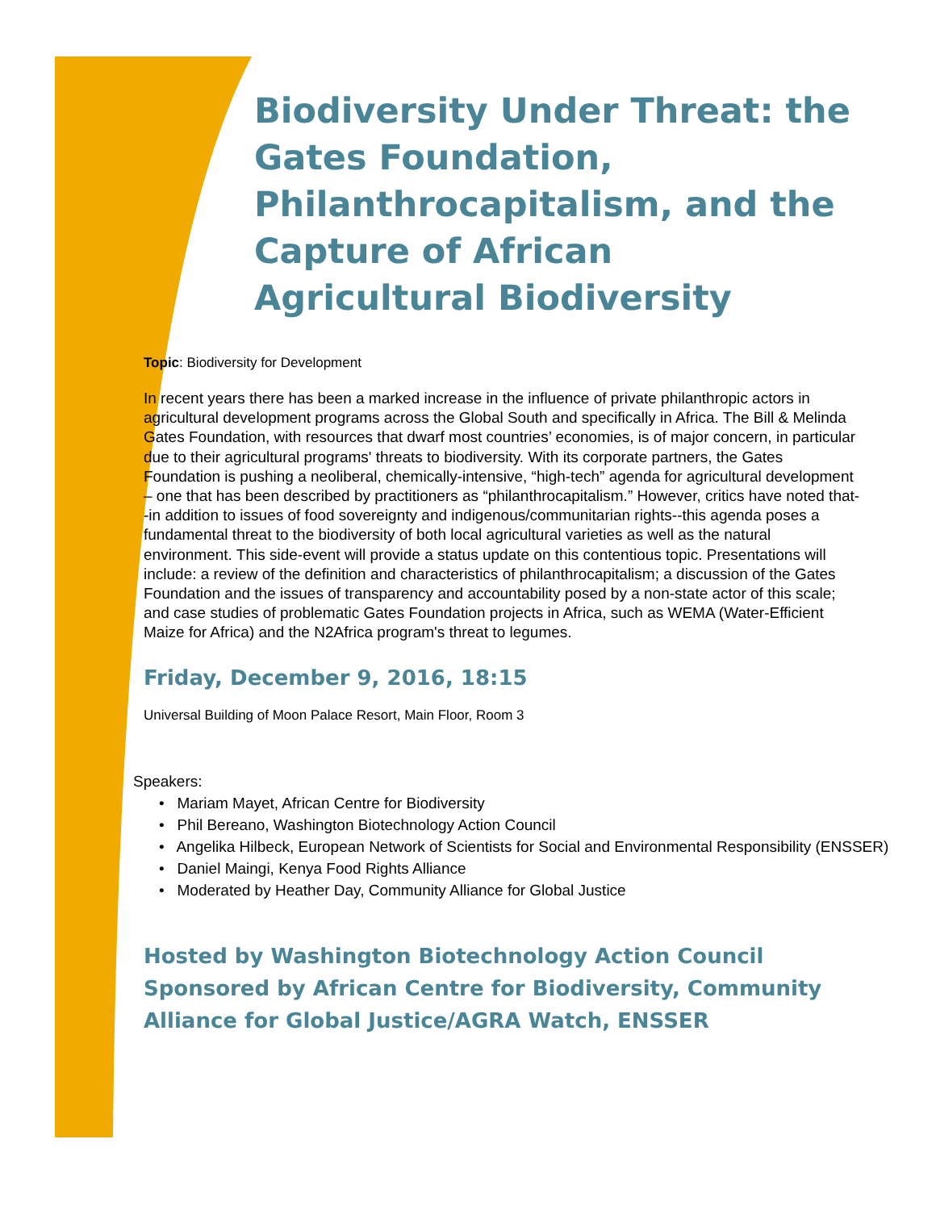Biodiversity Under Threat: the Gates Foundation, Philanthrocapitalism, and the Capture of African Agricultural Biodiversity
Topic: Biodiversity for Development
In recent years there has been a marked increase in the influence of private philanthropic actors in agricultural development programs across the Global South and specifically in Africa. The Bill & Melinda Gates Foundation, with resources that dwarf most countries’ economies, is of major concern, in particular due to their agricultural programs' threats to biodiversity. With its corporate partners, the Gates Foundation is pushing a neoliberal, chemically-intensive, “high-tech” agenda for agricultural development – one that has been described by practitioners as “philanthrocapitalism.” However, critics have noted that--in addition to issues of food sovereignty and indigenous/communitarian rights--this agenda poses a fundamental threat to the biodiversity of both local agricultural varieties as well as the natural environment. This side-event will provide a status update on this contentious topic. Presentations will include: a review of the definition and characteristics of philanthrocapitalism; a discussion of the Gates Foundation and the issues of transparency and accountability posed by a non-state actor of this scale; and case studies of problematic Gates Foundation projects in Africa, such as WEMA (Water-Efficient Maize for Africa) and the N2Africa program's threat to legumes.
Friday, December 9, 2016, 18:15
Universal Building of Moon Palace Resort, Main Floor, Room 3
Speakers:
• Mariam Mayet, African Centre for Biodiversity
• Phil Bereano, Washington Biotechnology Action Council
• Angelika Hilbeck, European Network of Scientists for Social and Environmental Responsibility (ENSSER)
• Daniel Maingi, Kenya Food Rights Alliance
• Moderated by Heather Day, Community Alliance for Global Justice
Hosted by Washington Biotechnology Action Council
Sponsored by African Centre for Biodiversity, Community Alliance for Global Justice/AGRA Watch, ENSSER